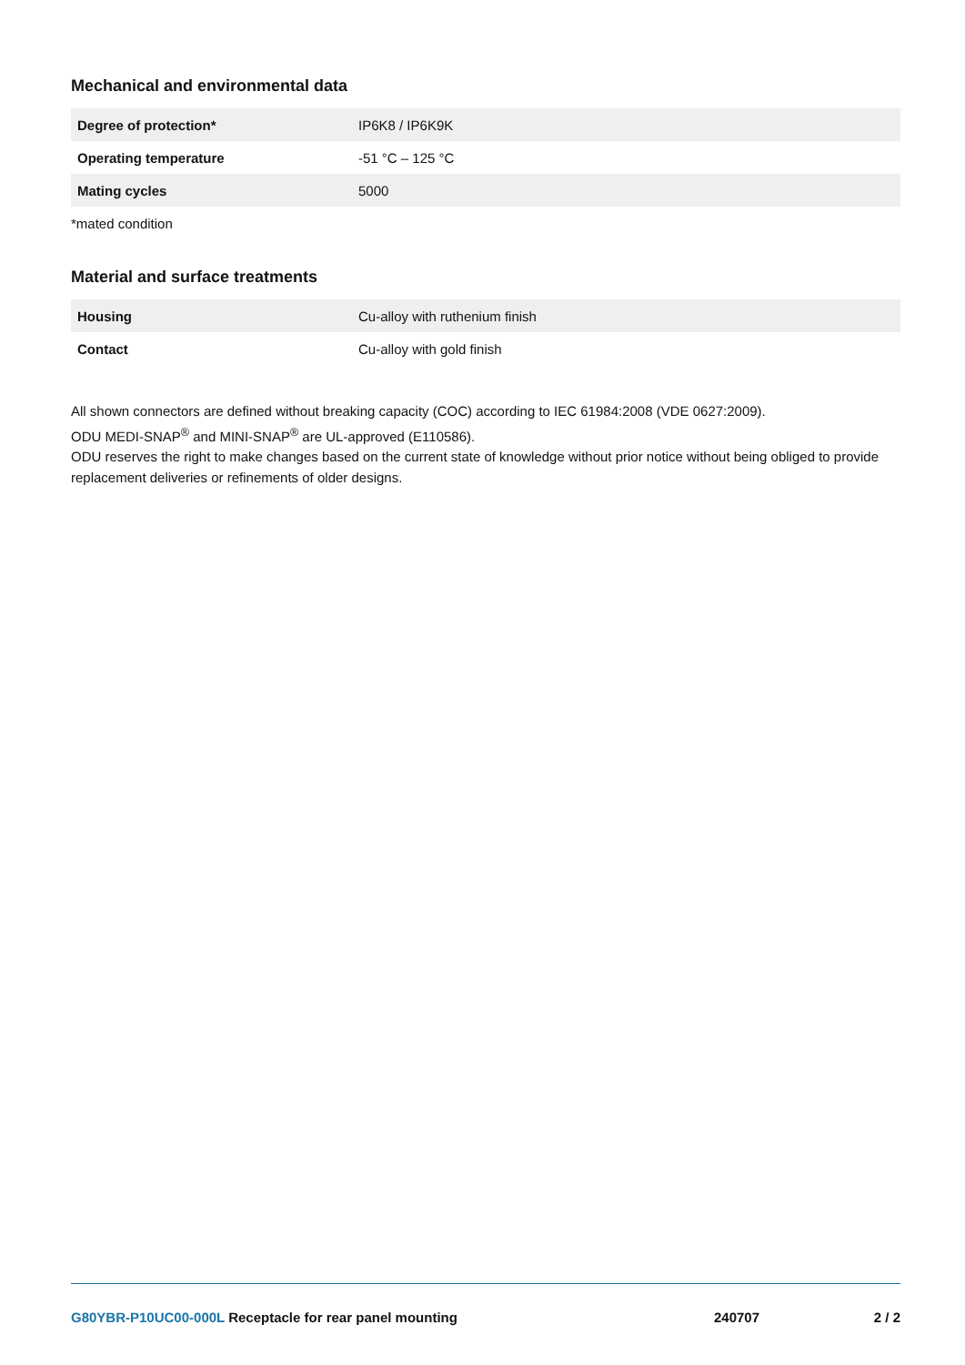Mechanical and environmental data
| Degree of protection* | IP6K8 / IP6K9K |
| Operating temperature | -51 °C – 125 °C |
| Mating cycles | 5000 |
*mated condition
Material and surface treatments
| Housing | Cu-alloy with ruthenium finish |
| Contact | Cu-alloy with gold finish |
All shown connectors are defined without breaking capacity (COC) according to IEC 61984:2008 (VDE 0627:2009).
ODU MEDI-SNAP<sup>®</sup> and MINI-SNAP<sup>®</sup> are UL-approved (E110586).
ODU reserves the right to make changes based on the current state of knowledge without prior notice without being obliged to provide replacement deliveries or refinements of older designs.
G80YBR-P10UC00-000L Receptacle for rear panel mounting
240707 2 / 2